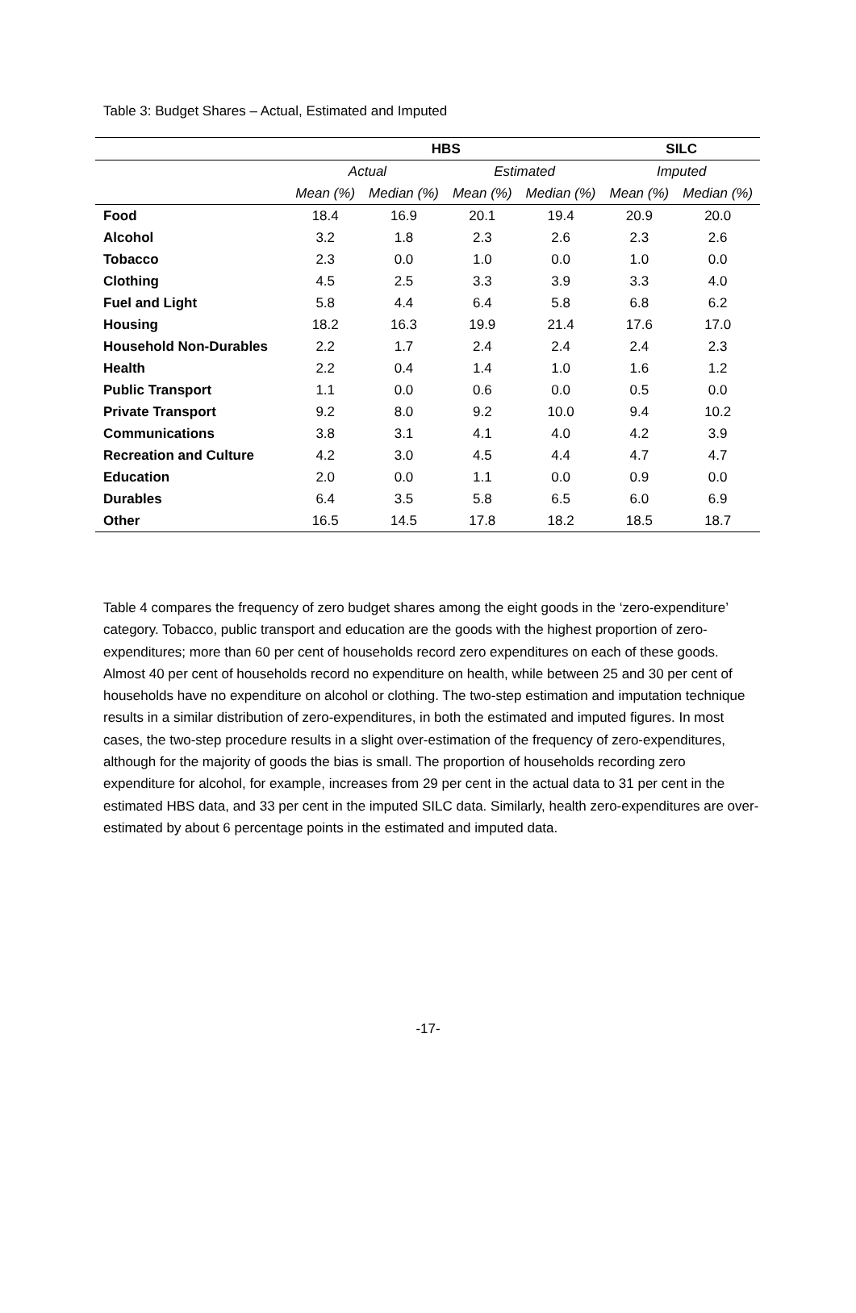Table 3: Budget Shares – Actual, Estimated and Imputed
| | HBS | | | | SILC | |
| | Actual | | Estimated | | Imputed | |
| | Mean (%) | Median (%) | Mean (%) | Median (%) | Mean (%) | Median (%) |
| Food | 18.4 | 16.9 | 20.1 | 19.4 | 20.9 | 20.0 |
| Alcohol | 3.2 | 1.8 | 2.3 | 2.6 | 2.3 | 2.6 |
| Tobacco | 2.3 | 0.0 | 1.0 | 0.0 | 1.0 | 0.0 |
| Clothing | 4.5 | 2.5 | 3.3 | 3.9 | 3.3 | 4.0 |
| Fuel and Light | 5.8 | 4.4 | 6.4 | 5.8 | 6.8 | 6.2 |
| Housing | 18.2 | 16.3 | 19.9 | 21.4 | 17.6 | 17.0 |
| Household Non-Durables | 2.2 | 1.7 | 2.4 | 2.4 | 2.4 | 2.3 |
| Health | 2.2 | 0.4 | 1.4 | 1.0 | 1.6 | 1.2 |
| Public Transport | 1.1 | 0.0 | 0.6 | 0.0 | 0.5 | 0.0 |
| Private Transport | 9.2 | 8.0 | 9.2 | 10.0 | 9.4 | 10.2 |
| Communications | 3.8 | 3.1 | 4.1 | 4.0 | 4.2 | 3.9 |
| Recreation and Culture | 4.2 | 3.0 | 4.5 | 4.4 | 4.7 | 4.7 |
| Education | 2.0 | 0.0 | 1.1 | 0.0 | 0.9 | 0.0 |
| Durables | 6.4 | 3.5 | 5.8 | 6.5 | 6.0 | 6.9 |
| Other | 16.5 | 14.5 | 17.8 | 18.2 | 18.5 | 18.7 |
Table 4 compares the frequency of zero budget shares among the eight goods in the ‘zero-expenditure’ category. Tobacco, public transport and education are the goods with the highest proportion of zero-expenditures; more than 60 per cent of households record zero expenditures on each of these goods. Almost 40 per cent of households record no expenditure on health, while between 25 and 30 per cent of households have no expenditure on alcohol or clothing. The two-step estimation and imputation technique results in a similar distribution of zero-expenditures, in both the estimated and imputed figures. In most cases, the two-step procedure results in a slight over-estimation of the frequency of zero-expenditures, although for the majority of goods the bias is small. The proportion of households recording zero expenditure for alcohol, for example, increases from 29 per cent in the actual data to 31 per cent in the estimated HBS data, and 33 per cent in the imputed SILC data. Similarly, health zero-expenditures are over-estimated by about 6 percentage points in the estimated and imputed data.
-17-